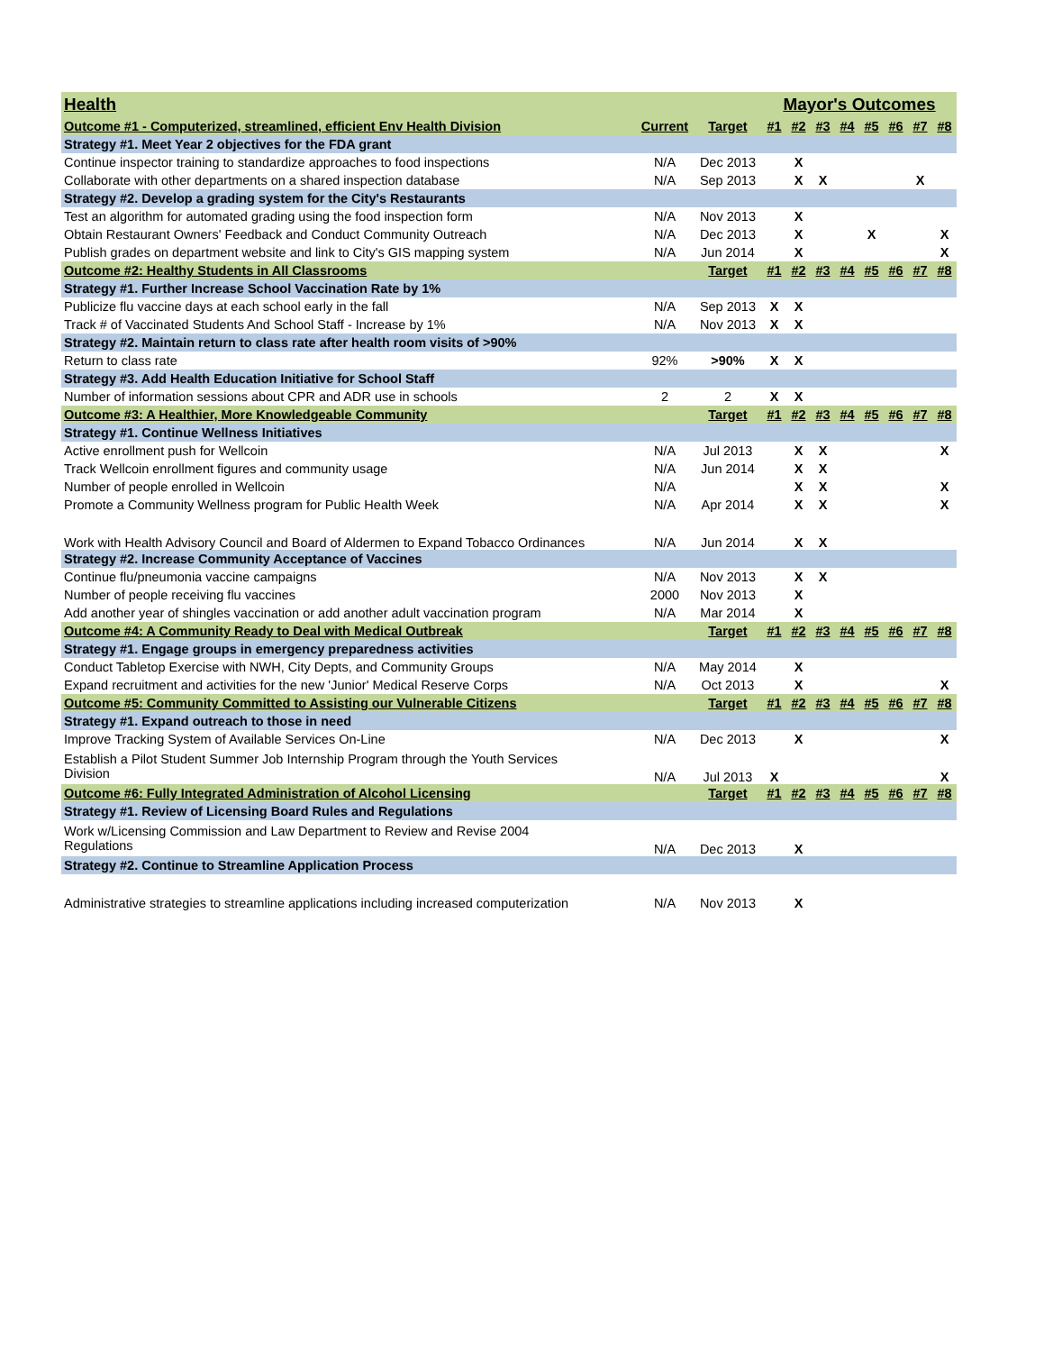| Health | | | Mayor's Outcomes | | | | | | | |
| Outcome #1 - Computerized, streamlined, efficient Env Health Division | Current | Target | #1 | #2 | #3 | #4 | #5 | #6 | #7 | #8 |
| Strategy #1. Meet Year 2 objectives for the FDA grant | | | | | | | | | | |
| Continue inspector training to standardize approaches to food inspections | N/A | Dec 2013 | | X | | | | | | |
| Collaborate with other departments on a shared inspection database | N/A | Sep 2013 | | X | X | | | | X | |
| Strategy #2. Develop a grading system for the City's Restaurants | | | | | | | | | | |
| Test an algorithm for automated grading using the food inspection form | N/A | Nov 2013 | | X | | | | | | |
| Obtain Restaurant Owners' Feedback and Conduct Community Outreach | N/A | Dec 2013 | | X | | | X | | | X |
| Publish grades on department website and link to City's GIS mapping system | N/A | Jun 2014 | | X | | | | | | X |
| Outcome #2: Healthy Students in All Classrooms | | Target | #1 | #2 | #3 | #4 | #5 | #6 | #7 | #8 |
| Strategy #1. Further Increase School Vaccination Rate by 1% | | | | | | | | | | |
| Publicize flu vaccine days at each school early in the fall | N/A | Sep 2013 | X | X | | | | | | |
| Track # of Vaccinated Students And School Staff - Increase by 1% | N/A | Nov 2013 | X | X | | | | | | |
| Strategy #2. Maintain return to class rate after health room visits of >90% | | | | | | | | | | |
| Return to class rate | 92% | >90% | X | X | | | | | | |
| Strategy #3. Add Health Education Initiative for School Staff | | | | | | | | | | |
| Number of information sessions about CPR and ADR use in schools | 2 | 2 | X | X | | | | | | |
| Outcome #3: A Healthier, More Knowledgeable Community | | Target | #1 | #2 | #3 | #4 | #5 | #6 | #7 | #8 |
| Strategy #1. Continue Wellness Initiatives | | | | | | | | | | |
| Active enrollment push for Wellcoin | N/A | Jul 2013 | | X | X | | | | | X |
| Track Wellcoin enrollment figures and community usage | N/A | Jun 2014 | | X | X | | | | | |
| Number of people enrolled in Wellcoin | N/A | | | X | X | | | | | X |
| Promote a Community Wellness program for Public Health Week | N/A | Apr 2014 | | X | X | | | | | X |
| Work with Health Advisory Council and Board of Aldermen to Expand Tobacco Ordinances | N/A | Jun 2014 | | X | X | | | | | |
| Strategy #2. Increase Community Acceptance of Vaccines | | | | | | | | | | |
| Continue flu/pneumonia vaccine campaigns | N/A | Nov 2013 | | X | X | | | | | |
| Number of people receiving flu vaccines | 2000 | Nov 2013 | | X | | | | | | |
| Add another year of shingles vaccination or add another adult vaccination program | N/A | Mar 2014 | | X | | | | | | |
| Outcome #4: A Community Ready to Deal with Medical Outbreak | | Target | #1 | #2 | #3 | #4 | #5 | #6 | #7 | #8 |
| Strategy #1. Engage groups in emergency preparedness activities | | | | | | | | | | |
| Conduct Tabletop Exercise with NWH, City Depts, and Community Groups | N/A | May 2014 | | X | | | | | | |
| Expand recruitment and activities for the new 'Junior' Medical Reserve Corps | N/A | Oct 2013 | | X | | | | | | X |
| Outcome #5: Community Committed to Assisting our Vulnerable Citizens | | Target | #1 | #2 | #3 | #4 | #5 | #6 | #7 | #8 |
| Strategy #1. Expand outreach to those in need | | | | | | | | | | |
| Improve Tracking System of Available Services On-Line | N/A | Dec 2013 | | X | | | | | | X |
| Establish a Pilot Student Summer Job Internship Program through the Youth Services Division | N/A | Jul 2013 | X | | | | | | | X |
| Outcome #6: Fully Integrated Administration of Alcohol Licensing | | Target | #1 | #2 | #3 | #4 | #5 | #6 | #7 | #8 |
| Strategy #1. Review of Licensing Board Rules and Regulations | | | | | | | | | | |
| Work w/Licensing Commission and Law Department to Review and Revise 2004 Regulations | N/A | Dec 2013 | | X | | | | | | |
| Strategy #2. Continue to Streamline Application Process | | | | | | | | | | |
| Administrative strategies to streamline applications including increased computerization | N/A | Nov 2013 | | X | | | | | | |